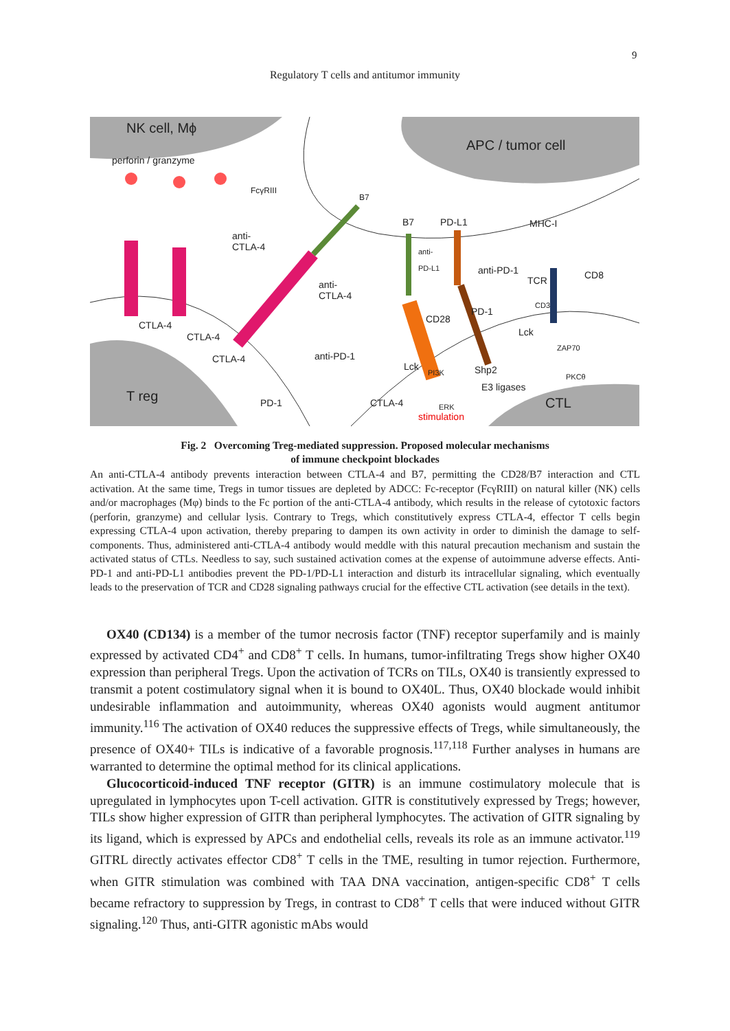9
Regulatory T cells and antitumor immunity
NK cell, Mϕ
APC / tumor cell
perforin / granzyme
FcγRIII
B7
B7 PD-L1 MHC-I
anti-
CTLA-4
anti-
PD-L1
anti-PD-1
TCR CD8
anti-
CTLA-4
CD3
PD-1
CD28
Lck
CTLA-4
CTLA-4
ZAP70
CTLA-4 anti-PD-1
Lck
PI3K Shp2
PKCθ
E3 ligases
T reg PD-1 CTLA-4 ERK CTL
stimulation
Fig. 2 Overcoming Treg-mediated suppression. Proposed molecular mechanisms
of immune checkpoint blockades
An anti-CTLA-4 antibody prevents interaction between CTLA-4 and B7, permitting the CD28/B7 interaction and CTL activation. At the same time, Tregs in tumor tissues are depleted by ADCC: Fc-receptor (FcγRIII) on natural killer (NK) cells and/or macrophages (Mφ) binds to the Fc portion of the anti-CTLA-4 antibody, which results in the release of cytotoxic factors (perforin, granzyme) and cellular lysis. Contrary to Tregs, which constitutively express CTLA-4, effector T cells begin expressing CTLA-4 upon activation, thereby preparing to dampen its own activity in order to diminish the damage to self-components. Thus, administered anti-CTLA-4 antibody would meddle with this natural precaution mechanism and sustain the activated status of CTLs. Needless to say, such sustained activation comes at the expense of autoimmune adverse effects. Anti-PD-1 and anti-PD-L1 antibodies prevent the PD-1/PD-L1 interaction and disturb its intracellular signaling, which eventually leads to the preservation of TCR and CD28 signaling pathways crucial for the effective CTL activation (see details in the text).
OX40 (CD134) is a member of the tumor necrosis factor (TNF) receptor superfamily and is mainly expressed by activated CD4<sup>+</sup> and CD8<sup>+</sup> T cells. In humans, tumor-infiltrating Tregs show higher OX40 expression than peripheral Tregs. Upon the activation of TCRs on TILs, OX40 is transiently expressed to transmit a potent costimulatory signal when it is bound to OX40L. Thus, OX40 blockade would inhibit undesirable inflammation and autoimmunity, whereas OX40 agonists would augment antitumor immunity.<sup>116</sup> The activation of OX40 reduces the suppressive effects of Tregs, while simultaneously, the presence of OX40+ TILs is indicative of a favorable prognosis.<sup>117,118</sup> Further analyses in humans are warranted to determine the optimal method for its clinical applications.
Glucocorticoid-induced TNF receptor (GITR) is an immune costimulatory molecule that is upregulated in lymphocytes upon T-cell activation. GITR is constitutively expressed by Tregs; however, TILs show higher expression of GITR than peripheral lymphocytes. The activation of GITR signaling by its ligand, which is expressed by APCs and endothelial cells, reveals its role as an immune activator.<sup>119</sup> GITRL directly activates effector CD8<sup>+</sup> T cells in the TME, resulting in tumor rejection. Furthermore, when GITR stimulation was combined with TAA DNA vaccination, antigen-specific CD8<sup>+</sup> T cells became refractory to suppression by Tregs, in contrast to CD8<sup>+</sup> T cells that were induced without GITR signaling.<sup>120</sup> Thus, anti-GITR agonistic mAbs would